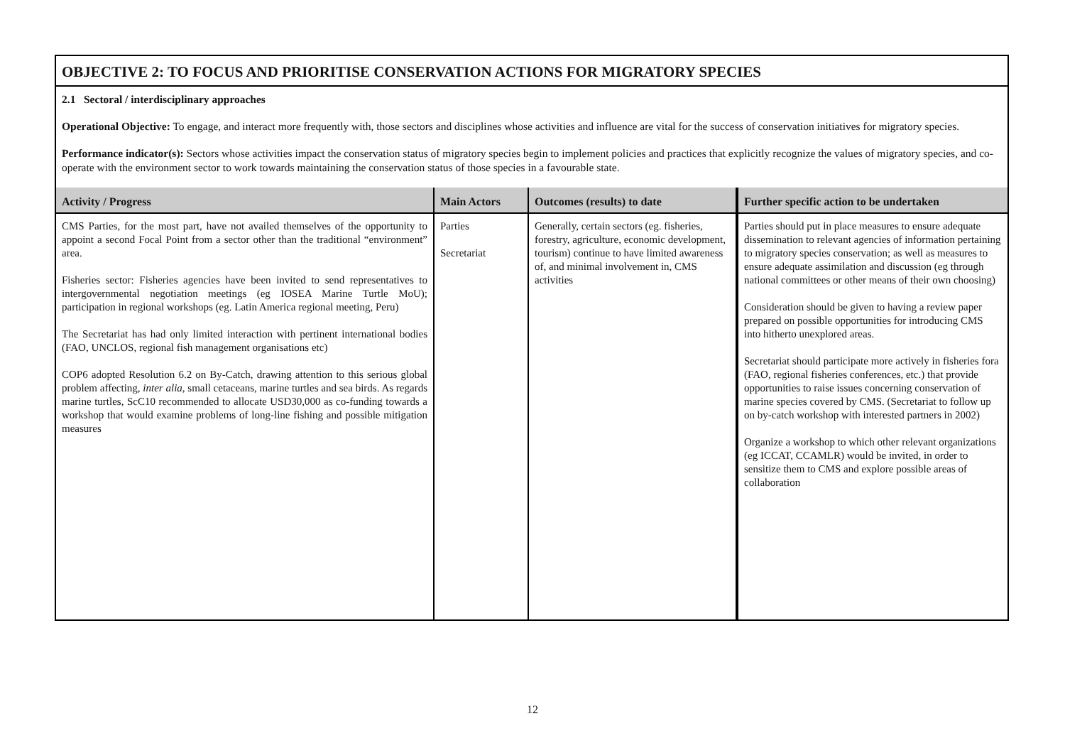OBJECTIVE 2: TO FOCUS AND PRIORITISE CONSERVATION ACTIONS FOR MIGRATORY SPECIES
2.1 Sectoral / interdisciplinary approaches
Operational Objective: To engage, and interact more frequently with, those sectors and disciplines whose activities and influence are vital for the success of conservation initiatives for migratory species.
Performance indicator(s): Sectors whose activities impact the conservation status of migratory species begin to implement policies and practices that explicitly recognize the values of migratory species, and co-operate with the environment sector to work towards maintaining the conservation status of those species in a favourable state.
| Activity / Progress | Main Actors | Outcomes (results) to date | Further specific action to be undertaken |
| --- | --- | --- | --- |
| CMS Parties, for the most part, have not availed themselves of the opportunity to appoint a second Focal Point from a sector other than the traditional “environment” area. Fisheries sector: Fisheries agencies have been invited to send representatives to intergovernmental negotiation meetings (eg IOSEA Marine Turtle MoU); participation in regional workshops (eg. Latin America regional meeting, Peru) The Secretariat has had only limited interaction with pertinent international bodies (FAO, UNCLOS, regional fish management organisations etc) COP6 adopted Resolution 6.2 on By-Catch, drawing attention to this serious global problem affecting, inter alia , small cetaceans, marine turtles and sea birds. As regards marine turtles, ScC10 recommended to allocate USD30,000 as co-funding towards a workshop that would examine problems of long-line fishing and possible mitigation measures | Parties Secretariat | Generally, certain sectors (eg. fisheries, forestry, agriculture, economic development, tourism) continue to have limited awareness of, and minimal involvement in, CMS activities | Parties should put in place measures to ensure adequate dissemination to relevant agencies of information pertaining to migratory species conservation; as well as measures to ensure adequate assimilation and discussion (eg through national committees or other means of their own choosing) Consideration should be given to having a review paper prepared on possible opportunities for introducing CMS into hitherto unexplored areas. Secretariat should participate more actively in fisheries fora (FAO, regional fisheries conferences, etc.) that provide opportunities to raise issues concerning conservation of marine species covered by CMS. (Secretariat to follow up on by-catch workshop with interested partners in 2002) Organize a workshop to which other relevant organizations (eg ICCAT, CCAMLR) would be invited, in order to sensitize them to CMS and explore possible areas of collaboration |
12